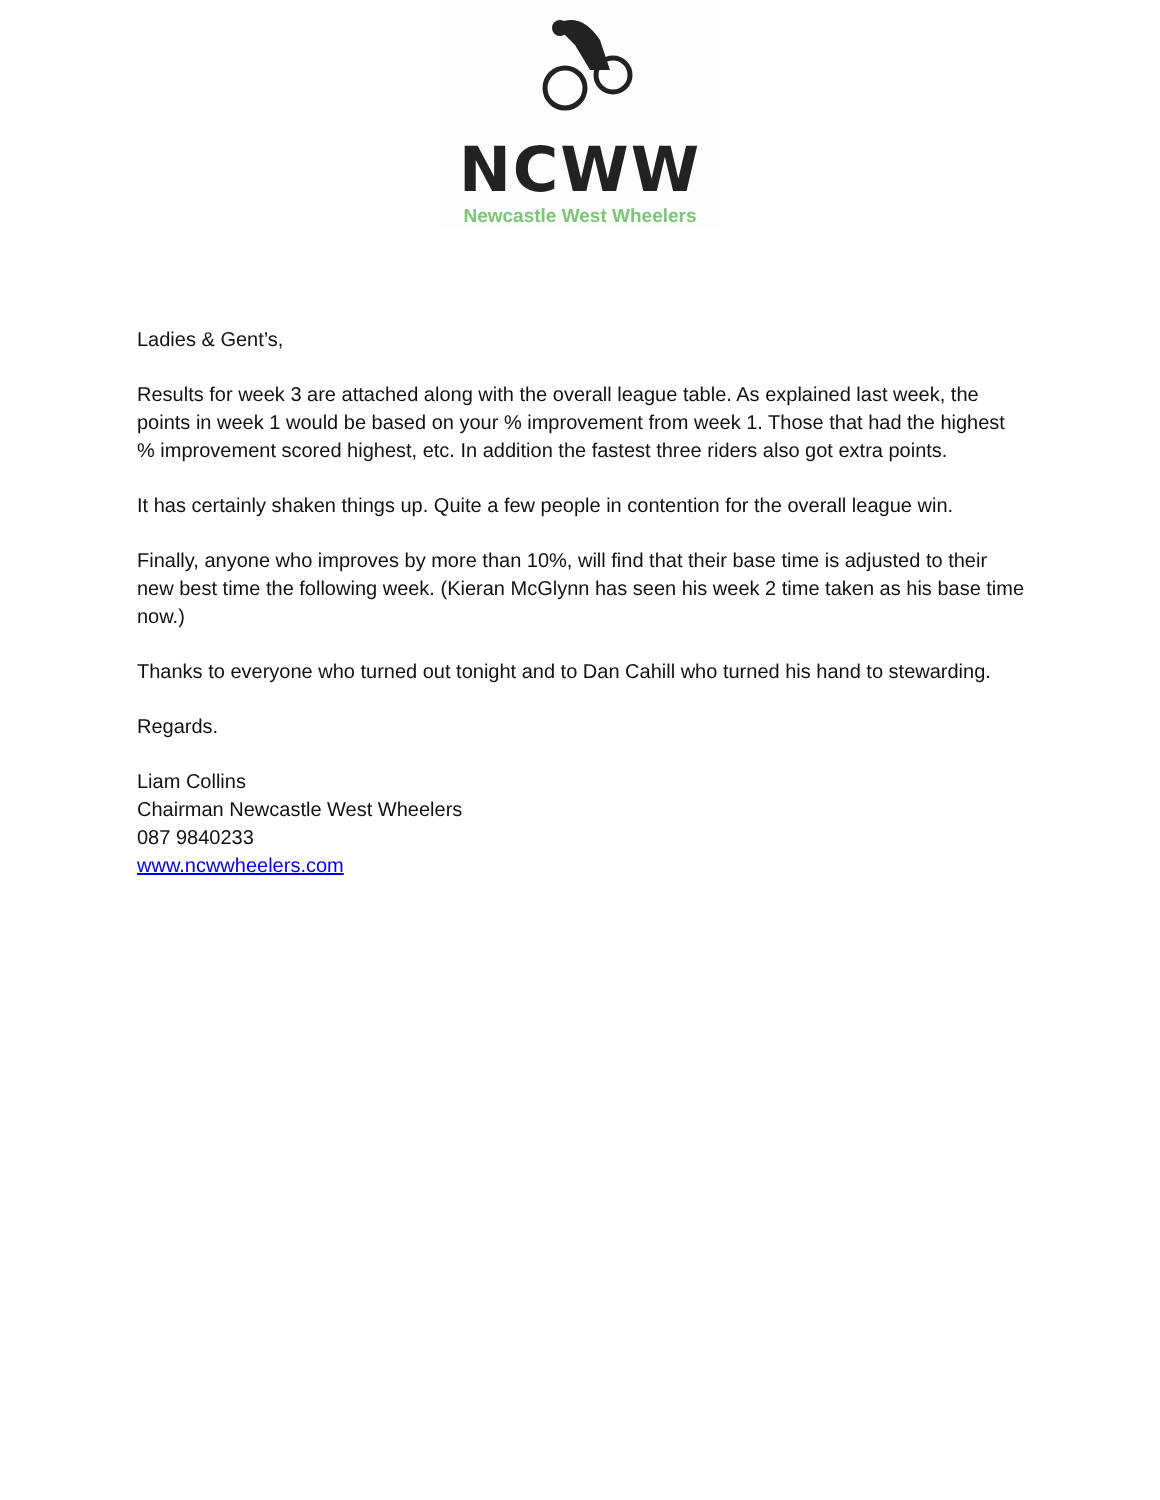NCWW
Newcastle West Wheelers
Ladies & Gent’s,
Results for week 3 are attached along with the overall league table. As explained last week, the points in week 1 would be based on your % improvement from week 1. Those that had the highest % improvement scored highest, etc. In addition the fastest three riders also got extra points.
It has certainly shaken things up. Quite a few people in contention for the overall league win.
Finally, anyone who improves by more than 10%, will find that their base time is adjusted to their new best time the following week. (Kieran McGlynn has seen his week 2 time taken as his base time now.)
Thanks to everyone who turned out tonight and to Dan Cahill who turned his hand to stewarding.
Regards.
Liam Collins
Chairman Newcastle West Wheelers
087 9840233
www.ncwwheelers.com